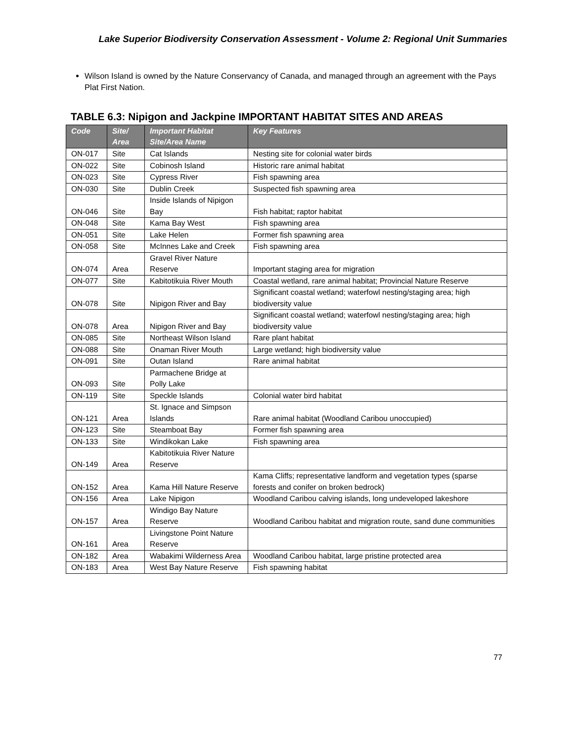Lake Superior Biodiversity Conservation Assessment - Volume 2: Regional Unit Summaries
Wilson Island is owned by the Nature Conservancy of Canada, and managed through an agreement with the Pays Plat First Nation.
TABLE 6.3: Nipigon and Jackpine IMPORTANT HABITAT SITES AND AREAS
| Code | Site/ Area | Important Habitat Site/Area Name | Key Features |
| --- | --- | --- | --- |
| ON-017 | Site | Cat Islands | Nesting site for colonial water birds |
| ON-022 | Site | Cobinosh Island | Historic rare animal habitat |
| ON-023 | Site | Cypress River | Fish spawning area |
| ON-030 | Site | Dublin Creek | Suspected fish spawning area |
| ON-046 | Site | Inside Islands of Nipigon Bay | Fish habitat; raptor habitat |
| ON-048 | Site | Kama Bay West | Fish spawning area |
| ON-051 | Site | Lake Helen | Former fish spawning area |
| ON-058 | Site | McInnes Lake and Creek | Fish spawning area |
| ON-074 | Area | Gravel River Nature Reserve | Important staging area for migration |
| ON-077 | Site | Kabitotikuia River Mouth | Coastal wetland, rare animal habitat; Provincial Nature Reserve |
| ON-078 | Site | Nipigon River and Bay | Significant coastal wetland; waterfowl nesting/staging area; high biodiversity value |
| ON-078 | Area | Nipigon River and Bay | Significant coastal wetland; waterfowl nesting/staging area; high biodiversity value |
| ON-085 | Site | Northeast Wilson Island | Rare plant habitat |
| ON-088 | Site | Onaman River Mouth | Large wetland; high biodiversity value |
| ON-091 | Site | Outan Island | Rare animal habitat |
| ON-093 | Site | Parmachene Bridge at Polly Lake | |
| ON-119 | Site | Speckle Islands | Colonial water bird habitat |
| ON-121 | Area | St. Ignace and Simpson Islands | Rare animal habitat (Woodland Caribou unoccupied) |
| ON-123 | Site | Steamboat Bay | Former fish spawning area |
| ON-133 | Site | Windikokan Lake | Fish spawning area |
| ON-149 | Area | Kabitotikuia River Nature Reserve | |
| ON-152 | Area | Kama Hill Nature Reserve | Kama Cliffs; representative landform and vegetation types (sparse forests and conifer on broken bedrock) |
| ON-156 | Area | Lake Nipigon | Woodland Caribou calving islands, long undeveloped lakeshore |
| ON-157 | Area | Windigo Bay Nature Reserve | Woodland Caribou habitat and migration route, sand dune communities |
| ON-161 | Area | Livingstone Point Nature Reserve | |
| ON-182 | Area | Wabakimi Wilderness Area | Woodland Caribou habitat, large pristine protected area |
| ON-183 | Area | West Bay Nature Reserve | Fish spawning habitat |
77